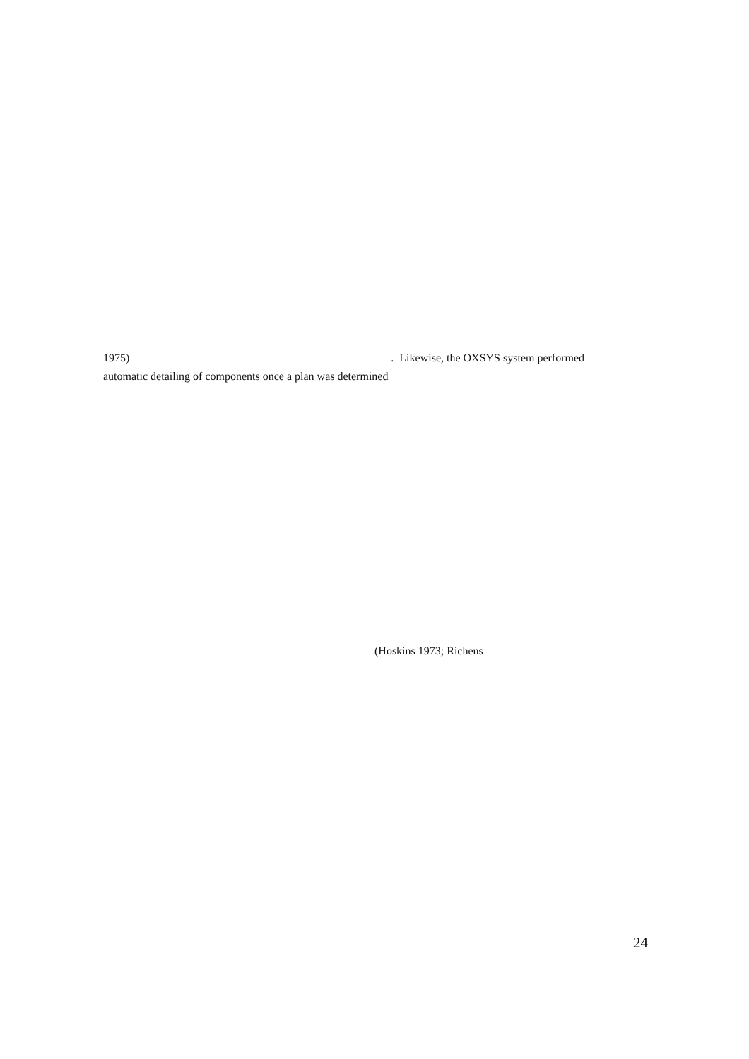1975). Likewise, the OXSYS system performed
automatic detailing of components once a plan was determined
(Hoskins 1973; Richens
24